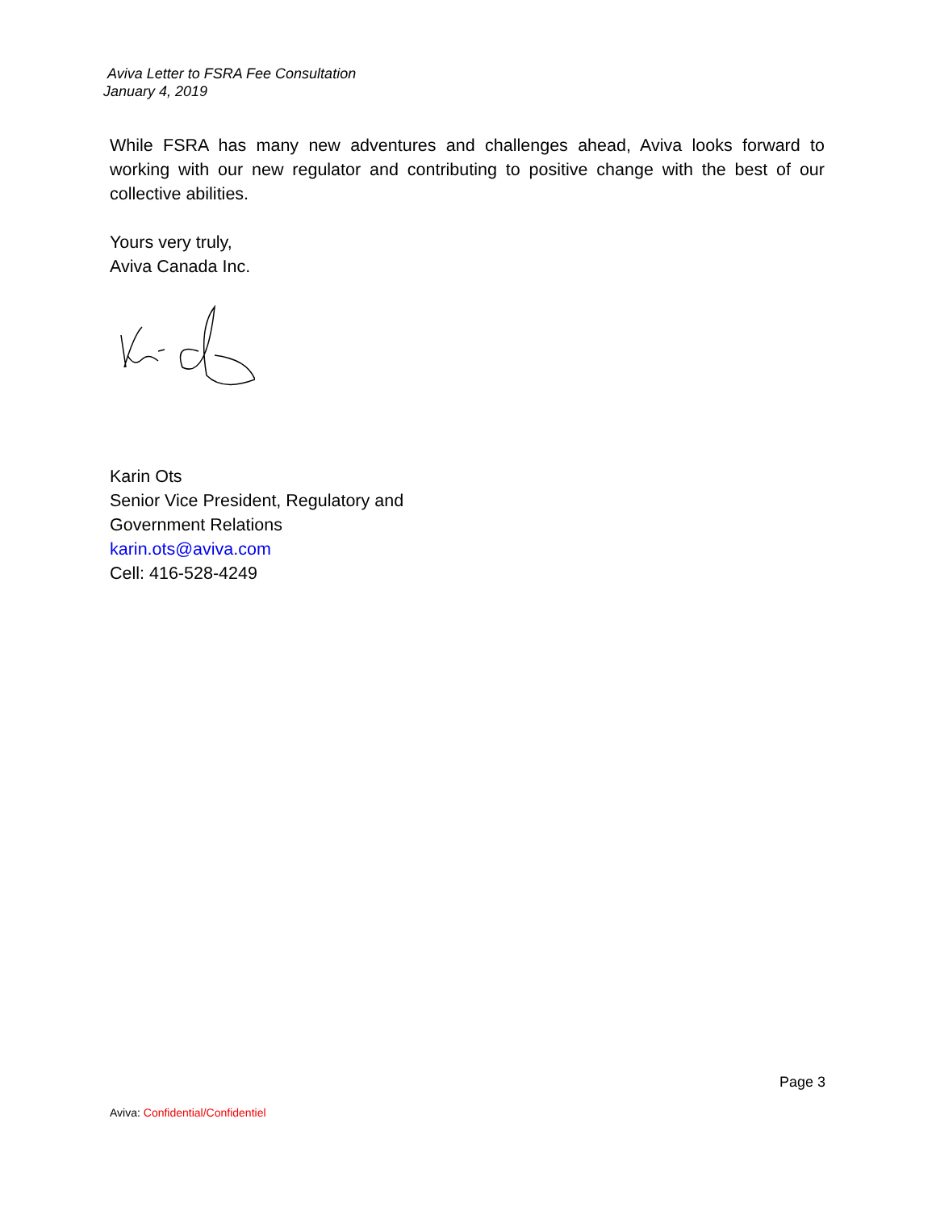Aviva Letter to FSRA Fee Consultation
January 4, 2019
While FSRA has many new adventures and challenges ahead, Aviva looks forward to working with our new regulator and contributing to positive change with the best of our collective abilities.
Yours very truly,
Aviva Canada Inc.
Karin Ots
Senior Vice President, Regulatory and
Government Relations
karin.ots@aviva.com
Cell: 416-528-4249
Page 3
Aviva: Confidential/Confidentiel